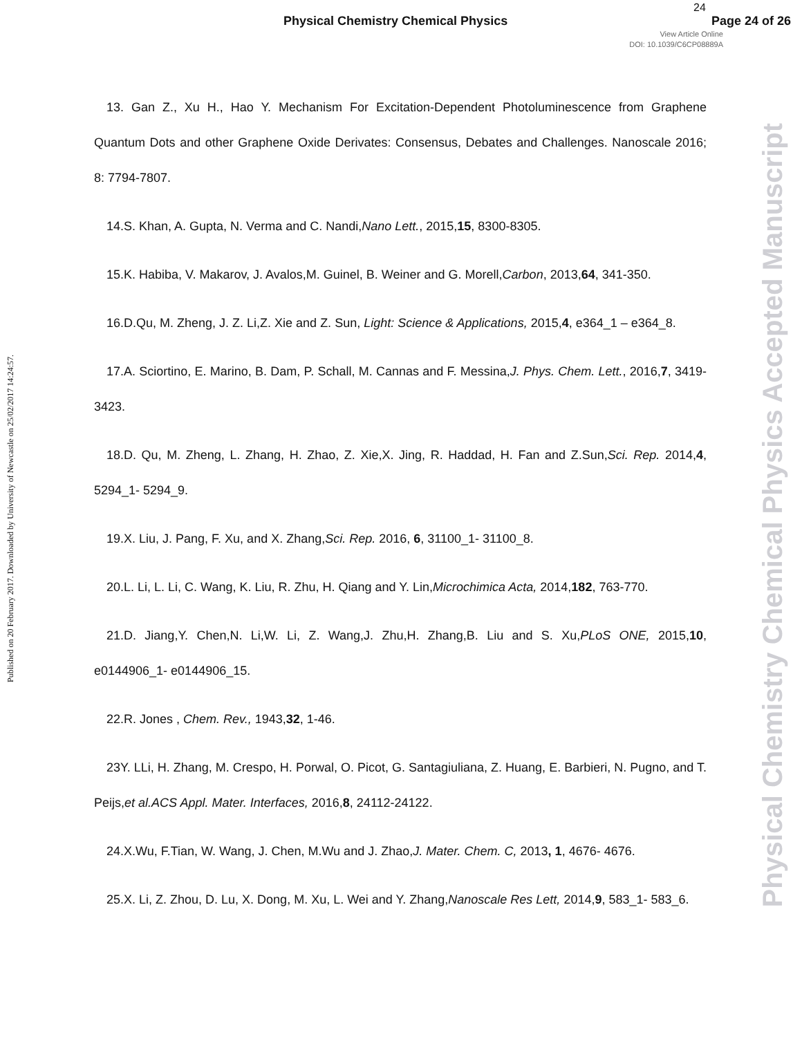Physical Chemistry Chemical Physics
24
Page 24 of 26
View Article Online
DOI: 10.1039/C6CP08889A
Published on 20 February 2017. Downloaded by University of Newcastle on 25/02/2017 14:24:57.
Physical Chemistry Chemical Physics Accepted Manuscript
13. Gan Z., Xu H., Hao Y. Mechanism For Excitation-Dependent Photoluminescence from Graphene Quantum Dots and other Graphene Oxide Derivates: Consensus, Debates and Challenges. Nanoscale 2016; 8: 7794-7807.
14.S. Khan, A. Gupta, N. Verma and C. Nandi,Nano Lett., 2015,15, 8300-8305.
15.K. Habiba, V. Makarov, J. Avalos,M. Guinel, B. Weiner and G. Morell,Carbon, 2013,64, 341-350.
16.D.Qu, M. Zheng, J. Z. Li,Z. Xie and Z. Sun, Light: Science & Applications, 2015,4, e364_1 – e364_8.
17.A. Sciortino, E. Marino, B. Dam, P. Schall, M. Cannas and F. Messina,J. Phys. Chem. Lett., 2016,7, 3419-3423.
18.D. Qu, M. Zheng, L. Zhang, H. Zhao, Z. Xie,X. Jing, R. Haddad, H. Fan and Z.Sun,Sci. Rep. 2014,4, 5294_1- 5294_9.
19.X. Liu, J. Pang, F. Xu, and X. Zhang,Sci. Rep. 2016, 6, 31100_1- 31100_8.
20.L. Li, L. Li, C. Wang, K. Liu, R. Zhu, H. Qiang and Y. Lin,Microchimica Acta, 2014,182, 763-770.
21.D. Jiang,Y. Chen,N. Li,W. Li, Z. Wang,J. Zhu,H. Zhang,B. Liu and S. Xu,PLoS ONE, 2015,10, e0144906_1- e0144906_15.
22.R. Jones , Chem. Rev., 1943,32, 1-46.
23Y. LLi, H. Zhang, M. Crespo, H. Porwal, O. Picot, G. Santagiuliana, Z. Huang, E. Barbieri, N. Pugno, and T. Peijs,et al.ACS Appl. Mater. Interfaces, 2016,8, 24112-24122.
24.X.Wu, F.Tian, W. Wang, J. Chen, M.Wu and J. Zhao,J. Mater. Chem. C, 2013, 1, 4676- 4676.
25.X. Li, Z. Zhou, D. Lu, X. Dong, M. Xu, L. Wei and Y. Zhang,Nanoscale Res Lett, 2014,9, 583_1- 583_6.